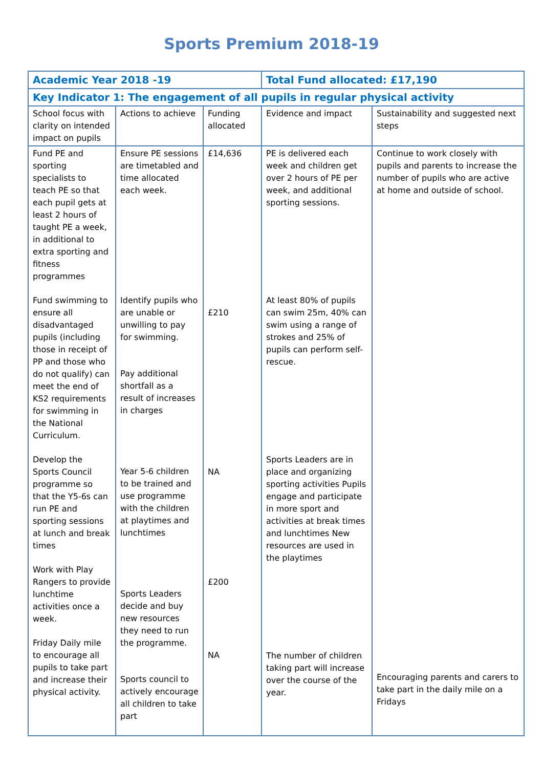Sports Premium 2018-19
| Academic Year 2018 -19 | | | Total Fund allocated: £17,190 | |
| Key Indicator 1: The engagement of all pupils in regular physical activity | | | | |
| School focus with clarity on intended impact on pupils | Actions to achieve | Funding allocated | Evidence and impact | Sustainability and suggested next steps |
| Fund PE and sporting specialists to teach PE so that each pupil gets at least 2 hours of taught PE a week, in additional to extra sporting and fitness programmes Fund swimming to ensure all disadvantaged pupils (including those in receipt of PP and those who do not qualify) can meet the end of KS2 requirements for swimming in the National Curriculum. Develop the Sports Council programme so that the Y5-6s can run PE and sporting sessions at lunch and break times Work with Play Rangers to provide lunchtime activities once a week. Friday Daily mile to encourage all pupils to take part and increase their physical activity. | Ensure PE sessions are timetabled and time allocated each week. Identify pupils who are unable or unwilling to pay for swimming. Pay additional shortfall as a result of increases in charges Year 5-6 children to be trained and use programme with the children at playtimes and lunchtimes Sports Leaders decide and buy new resources they need to run the programme. Sports council to actively encourage all children to take part | £14,636 £210 NA £200 NA | PE is delivered each week and children get over 2 hours of PE per week, and additional sporting sessions. At least 80% of pupils can swim 25m, 40% can swim using a range of strokes and 25% of pupils can perform self-rescue. Sports Leaders are in place and organizing sporting activities Pupils engage and participate in more sport and activities at break times and lunchtimes New resources are used in the playtimes The number of children taking part will increase over the course of the year. | Continue to work closely with pupils and parents to increase the number of pupils who are active at home and outside of school. Encouraging parents and carers to take part in the daily mile on a Fridays |